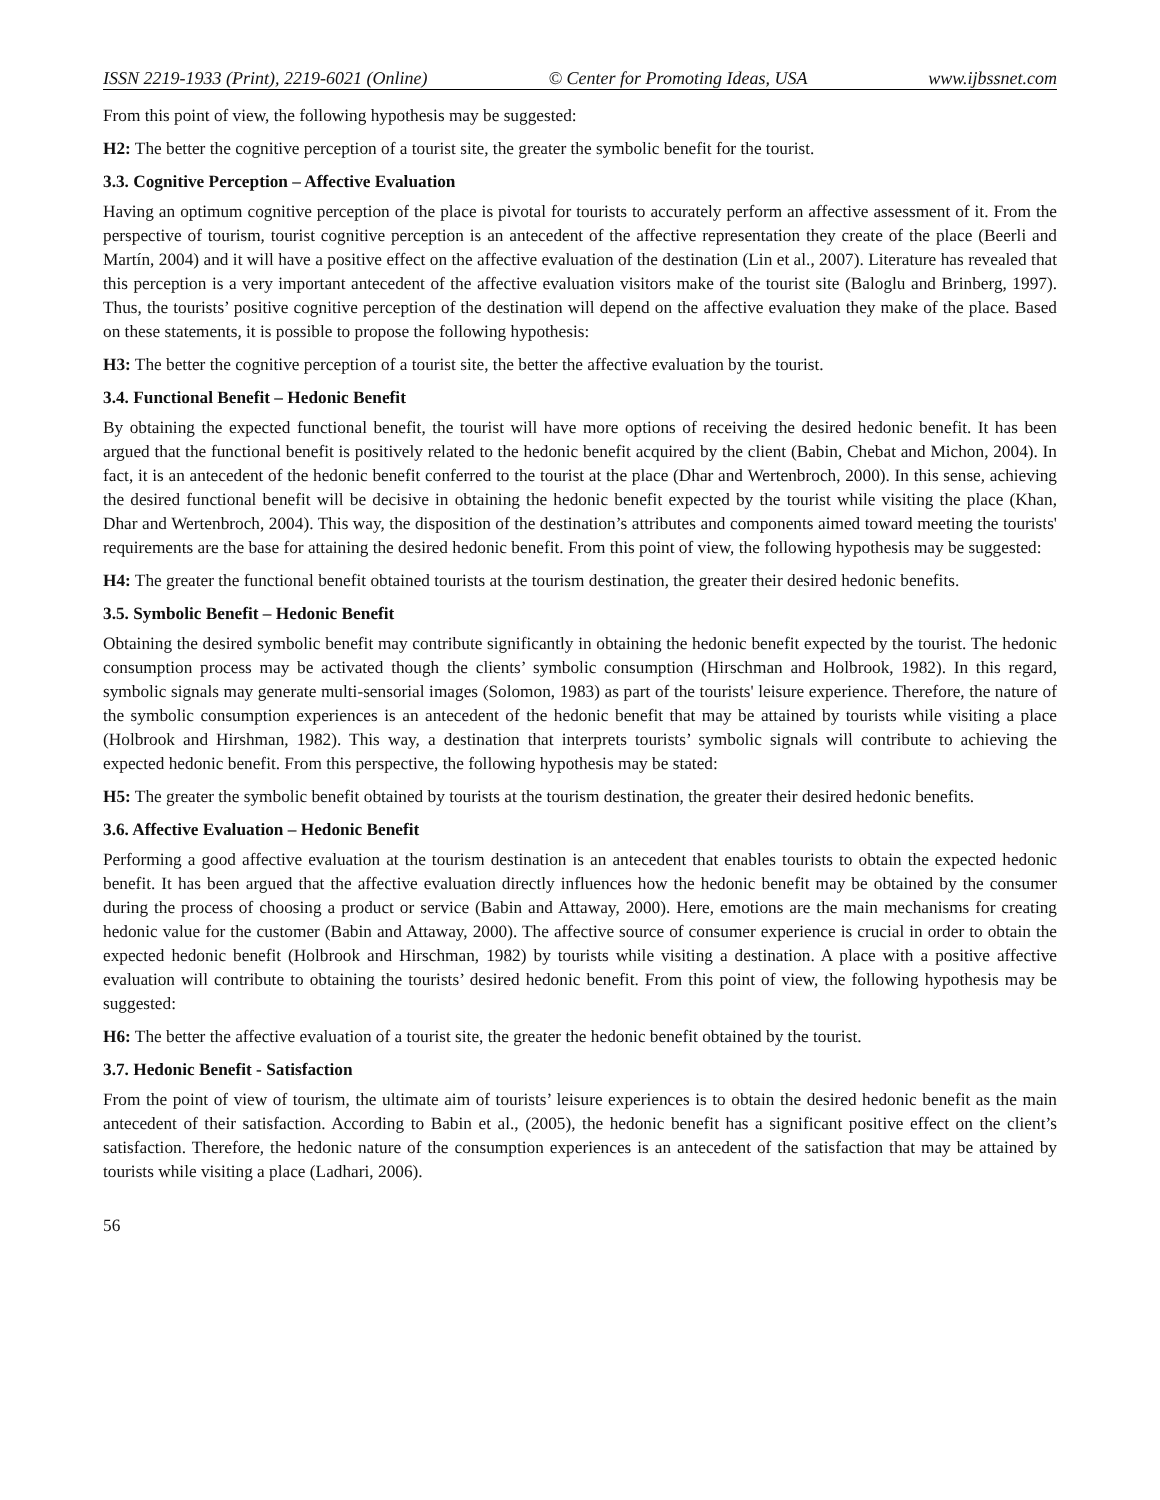ISSN 2219-1933 (Print), 2219-6021 (Online) © Center for Promoting Ideas, USA www.ijbssnet.com
From this point of view, the following hypothesis may be suggested:
H2: The better the cognitive perception of a tourist site, the greater the symbolic benefit for the tourist.
3.3. Cognitive Perception – Affective Evaluation
Having an optimum cognitive perception of the place is pivotal for tourists to accurately perform an affective assessment of it. From the perspective of tourism, tourist cognitive perception is an antecedent of the affective representation they create of the place (Beerli and Martín, 2004) and it will have a positive effect on the affective evaluation of the destination (Lin et al., 2007). Literature has revealed that this perception is a very important antecedent of the affective evaluation visitors make of the tourist site (Baloglu and Brinberg, 1997). Thus, the tourists’ positive cognitive perception of the destination will depend on the affective evaluation they make of the place. Based on these statements, it is possible to propose the following hypothesis:
H3: The better the cognitive perception of a tourist site, the better the affective evaluation by the tourist.
3.4. Functional Benefit – Hedonic Benefit
By obtaining the expected functional benefit, the tourist will have more options of receiving the desired hedonic benefit. It has been argued that the functional benefit is positively related to the hedonic benefit acquired by the client (Babin, Chebat and Michon, 2004). In fact, it is an antecedent of the hedonic benefit conferred to the tourist at the place (Dhar and Wertenbroch, 2000). In this sense, achieving the desired functional benefit will be decisive in obtaining the hedonic benefit expected by the tourist while visiting the place (Khan, Dhar and Wertenbroch, 2004). This way, the disposition of the destination’s attributes and components aimed toward meeting the tourists' requirements are the base for attaining the desired hedonic benefit. From this point of view, the following hypothesis may be suggested:
H4: The greater the functional benefit obtained tourists at the tourism destination, the greater their desired hedonic benefits.
3.5. Symbolic Benefit – Hedonic Benefit
Obtaining the desired symbolic benefit may contribute significantly in obtaining the hedonic benefit expected by the tourist. The hedonic consumption process may be activated though the clients’ symbolic consumption (Hirschman and Holbrook, 1982). In this regard, symbolic signals may generate multi-sensorial images (Solomon, 1983) as part of the tourists' leisure experience. Therefore, the nature of the symbolic consumption experiences is an antecedent of the hedonic benefit that may be attained by tourists while visiting a place (Holbrook and Hirshman, 1982). This way, a destination that interprets tourists’ symbolic signals will contribute to achieving the expected hedonic benefit. From this perspective, the following hypothesis may be stated:
H5: The greater the symbolic benefit obtained by tourists at the tourism destination, the greater their desired hedonic benefits.
3.6. Affective Evaluation – Hedonic Benefit
Performing a good affective evaluation at the tourism destination is an antecedent that enables tourists to obtain the expected hedonic benefit. It has been argued that the affective evaluation directly influences how the hedonic benefit may be obtained by the consumer during the process of choosing a product or service (Babin and Attaway, 2000). Here, emotions are the main mechanisms for creating hedonic value for the customer (Babin and Attaway, 2000). The affective source of consumer experience is crucial in order to obtain the expected hedonic benefit (Holbrook and Hirschman, 1982) by tourists while visiting a destination. A place with a positive affective evaluation will contribute to obtaining the tourists’ desired hedonic benefit. From this point of view, the following hypothesis may be suggested:
H6: The better the affective evaluation of a tourist site, the greater the hedonic benefit obtained by the tourist.
3.7. Hedonic Benefit - Satisfaction
From the point of view of tourism, the ultimate aim of tourists’ leisure experiences is to obtain the desired hedonic benefit as the main antecedent of their satisfaction. According to Babin et al., (2005), the hedonic benefit has a significant positive effect on the client’s satisfaction. Therefore, the hedonic nature of the consumption experiences is an antecedent of the satisfaction that may be attained by tourists while visiting a place (Ladhari, 2006).
56